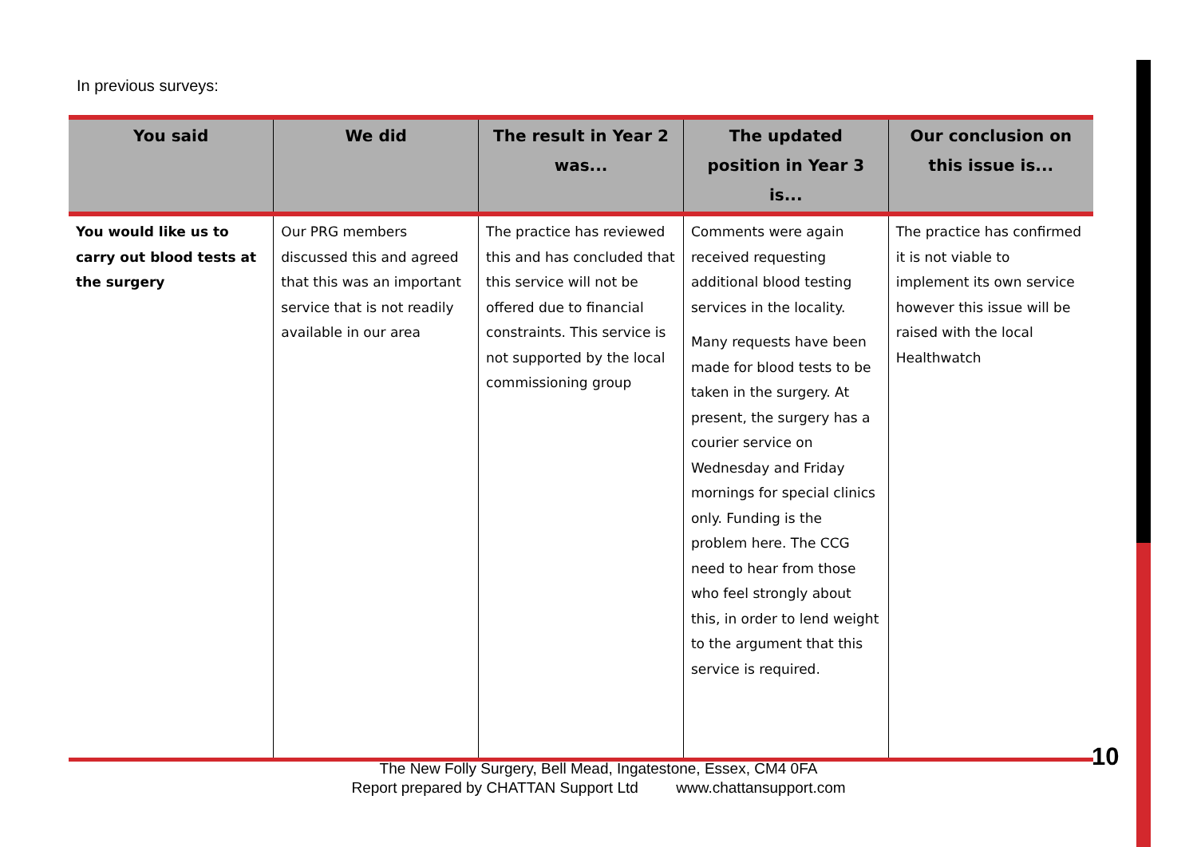In previous surveys:
| You said | We did | The result in Year 2 was... | The updated position in Year 3 is... | Our conclusion on this issue is... |
| --- | --- | --- | --- | --- |
| You would like us to carry out blood tests at the surgery | Our PRG members discussed this and agreed that this was an important service that is not readily available in our area | The practice has reviewed this and has concluded that this service will not be offered due to financial constraints. This service is not supported by the local commissioning group | Comments were again received requesting additional blood testing services in the locality. Many requests have been made for blood tests to be taken in the surgery. At present, the surgery has a courier service on Wednesday and Friday mornings for special clinics only. Funding is the problem here. The CCG need to hear from those who feel strongly about this, in order to lend weight to the argument that this service is required. | The practice has confirmed it is not viable to implement its own service however this issue will be raised with the local Healthwatch |
The New Folly Surgery, Bell Mead, Ingatestone, Essex, CM4 0FA
Report prepared by CHATTAN Support Ltd www.chattansupport.com
10